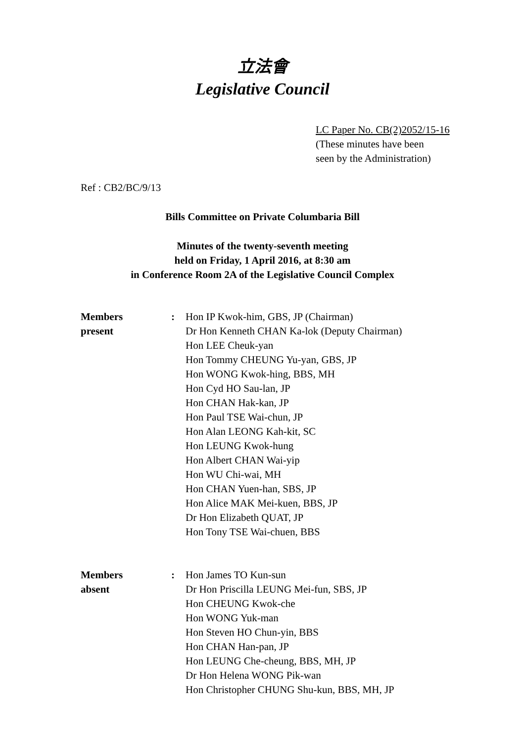立法會
Legislative Council
LC Paper No. CB(2)2052/15-16
(These minutes have been
seen by the Administration)
Ref : CB2/BC/9/13
Bills Committee on Private Columbaria Bill
Minutes of the twenty-seventh meeting
held on Friday, 1 April 2016, at 8:30 am
in Conference Room 2A of the Legislative Council Complex
| Members present | : | Hon IP Kwok-him, GBS, JP (Chairman) Dr Hon Kenneth CHAN Ka-lok (Deputy Chairman) Hon LEE Cheuk-yan Hon Tommy CHEUNG Yu-yan, GBS, JP Hon WONG Kwok-hing, BBS, MH Hon Cyd HO Sau-lan, JP Hon CHAN Hak-kan, JP Hon Paul TSE Wai-chun, JP Hon Alan LEONG Kah-kit, SC Hon LEUNG Kwok-hung Hon Albert CHAN Wai-yip Hon WU Chi-wai, MH Hon CHAN Yuen-han, SBS, JP Hon Alice MAK Mei-kuen, BBS, JP Dr Hon Elizabeth QUAT, JP Hon Tony TSE Wai-chuen, BBS |
| Members absent | : | Hon James TO Kun-sun Dr Hon Priscilla LEUNG Mei-fun, SBS, JP Hon CHEUNG Kwok-che Hon WONG Yuk-man Hon Steven HO Chun-yin, BBS Hon CHAN Han-pan, JP Hon LEUNG Che-cheung, BBS, MH, JP Dr Hon Helena WONG Pik-wan Hon Christopher CHUNG Shu-kun, BBS, MH, JP |